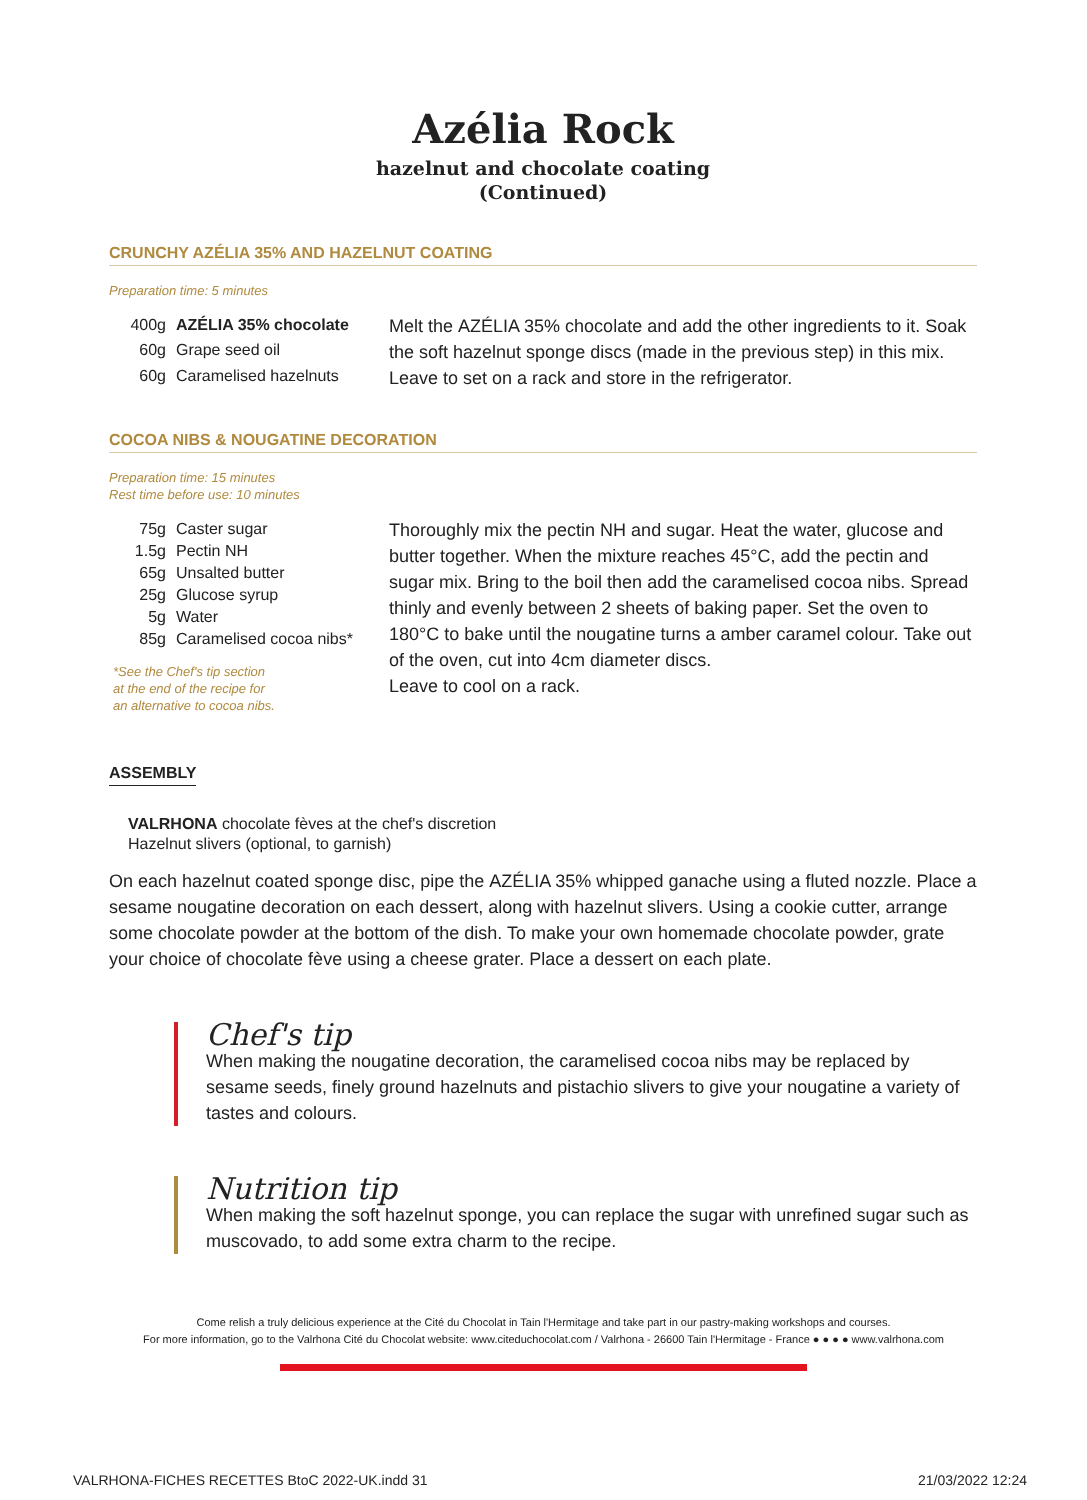Azélia Rock
hazelnut and chocolate coating
(Continued)
CRUNCHY AZÉLIA 35% AND HAZELNUT COATING
Preparation time: 5 minutes
| 400g | AZÉLIA 35% chocolate |
| 60g | Grape seed oil |
| 60g | Caramelised hazelnuts |
Melt the AZÉLIA 35% chocolate and add the other ingredients to it. Soak the soft hazelnut sponge discs (made in the previous step) in this mix.
Leave to set on a rack and store in the refrigerator.
COCOA NIBS & NOUGATINE DECORATION
Preparation time: 15 minutes
Rest time before use: 10 minutes
| 75g | Caster sugar |
| 1.5g | Pectin NH |
| 65g | Unsalted butter |
| 25g | Glucose syrup |
| 5g | Water |
| 85g | Caramelised cocoa nibs* |
*See the Chef's tip section
at the end of the recipe for
an alternative to cocoa nibs.
Thoroughly mix the pectin NH and sugar. Heat the water, glucose and butter together. When the mixture reaches 45°C, add the pectin and sugar mix. Bring to the boil then add the caramelised cocoa nibs. Spread thinly and evenly between 2 sheets of baking paper. Set the oven to 180°C to bake until the nougatine turns a amber caramel colour. Take out of the oven, cut into 4cm diameter discs.
Leave to cool on a rack.
ASSEMBLY
VALRHONA chocolate fèves at the chef's discretion
Hazelnut slivers (optional, to garnish)
On each hazelnut coated sponge disc, pipe the AZÉLIA 35% whipped ganache using a fluted nozzle. Place a sesame nougatine decoration on each dessert, along with hazelnut slivers. Using a cookie cutter, arrange some chocolate powder at the bottom of the dish. To make your own homemade chocolate powder, grate your choice of chocolate fève using a cheese grater. Place a dessert on each plate.
Chef's tip
When making the nougatine decoration, the caramelised cocoa nibs may be replaced by sesame seeds, finely ground hazelnuts and pistachio slivers to give your nougatine a variety of tastes and colours.
Nutrition tip
When making the soft hazelnut sponge, you can replace the sugar with unrefined sugar such as muscovado, to add some extra charm to the recipe.
Come relish a truly delicious experience at the Cité du Chocolat in Tain l'Hermitage and take part in our pastry-making workshops and courses.
For more information, go to the Valrhona Cité du Chocolat website: www.citeduchocolat.com / Valrhona - 26600 Tain l'Hermitage - France ● ● ● ● www.valrhona.com
VALRHONA-FICHES RECETTES BtoC 2022-UK.indd 31 21/03/2022 12:24